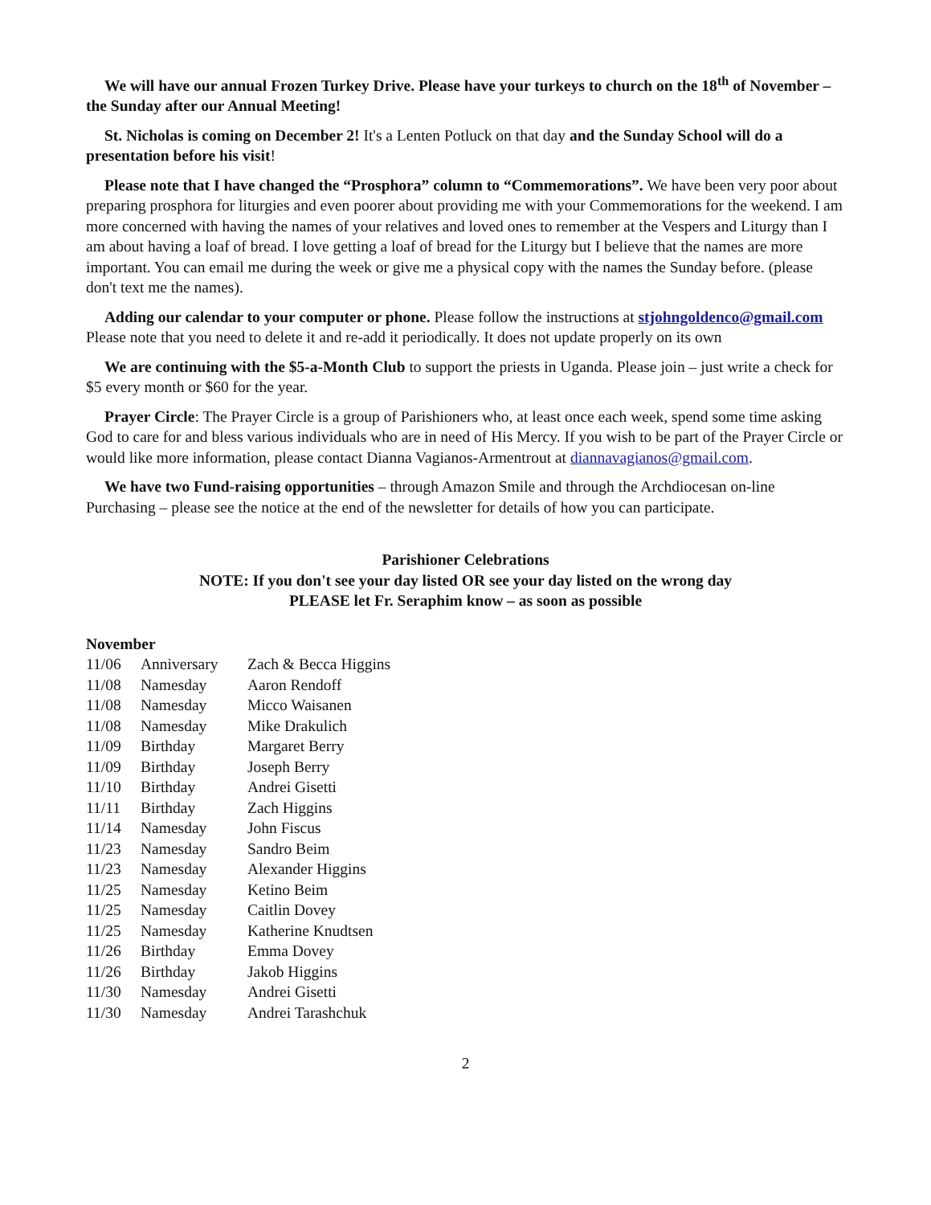We will have our annual Frozen Turkey Drive. Please have your turkeys to church on the 18<sup>th</sup> of November – the Sunday after our Annual Meeting!
St. Nicholas is coming on December 2! It's a Lenten Potluck on that day and the Sunday School will do a presentation before his visit!
Please note that I have changed the “Prosphora” column to “Commemorations”. We have been very poor about preparing prosphora for liturgies and even poorer about providing me with your Commemorations for the weekend. I am more concerned with having the names of your relatives and loved ones to remember at the Vespers and Liturgy than I am about having a loaf of bread. I love getting a loaf of bread for the Liturgy but I believe that the names are more important. You can email me during the week or give me a physical copy with the names the Sunday before. (please don't text me the names).
Adding our calendar to your computer or phone. Please follow the instructions at stjohngoldenco@gmail.com Please note that you need to delete it and re-add it periodically. It does not update properly on its own
We are continuing with the $5-a-Month Club to support the priests in Uganda. Please join – just write a check for $5 every month or $60 for the year.
Prayer Circle: The Prayer Circle is a group of Parishioners who, at least once each week, spend some time asking God to care for and bless various individuals who are in need of His Mercy. If you wish to be part of the Prayer Circle or would like more information, please contact Dianna Vagianos-Armentrout at diannavagianos@gmail.com.
We have two Fund-raising opportunities – through Amazon Smile and through the Archdiocesan on-line Purchasing – please see the notice at the end of the newsletter for details of how you can participate.
Parishioner Celebrations
NOTE: If you don't see your day listed OR see your day listed on the wrong day
PLEASE let Fr. Seraphim know – as soon as possible
November
| 11/06 | Anniversary | Zach & Becca Higgins |
| 11/08 | Namesday | Aaron Rendoff |
| 11/08 | Namesday | Micco Waisanen |
| 11/08 | Namesday | Mike Drakulich |
| 11/09 | Birthday | Margaret Berry |
| 11/09 | Birthday | Joseph Berry |
| 11/10 | Birthday | Andrei Gisetti |
| 11/11 | Birthday | Zach Higgins |
| 11/14 | Namesday | John Fiscus |
| 11/23 | Namesday | Sandro Beim |
| 11/23 | Namesday | Alexander Higgins |
| 11/25 | Namesday | Ketino Beim |
| 11/25 | Namesday | Caitlin Dovey |
| 11/25 | Namesday | Katherine Knudtsen |
| 11/26 | Birthday | Emma Dovey |
| 11/26 | Birthday | Jakob Higgins |
| 11/30 | Namesday | Andrei Gisetti |
| 11/30 | Namesday | Andrei Tarashchuk |
2